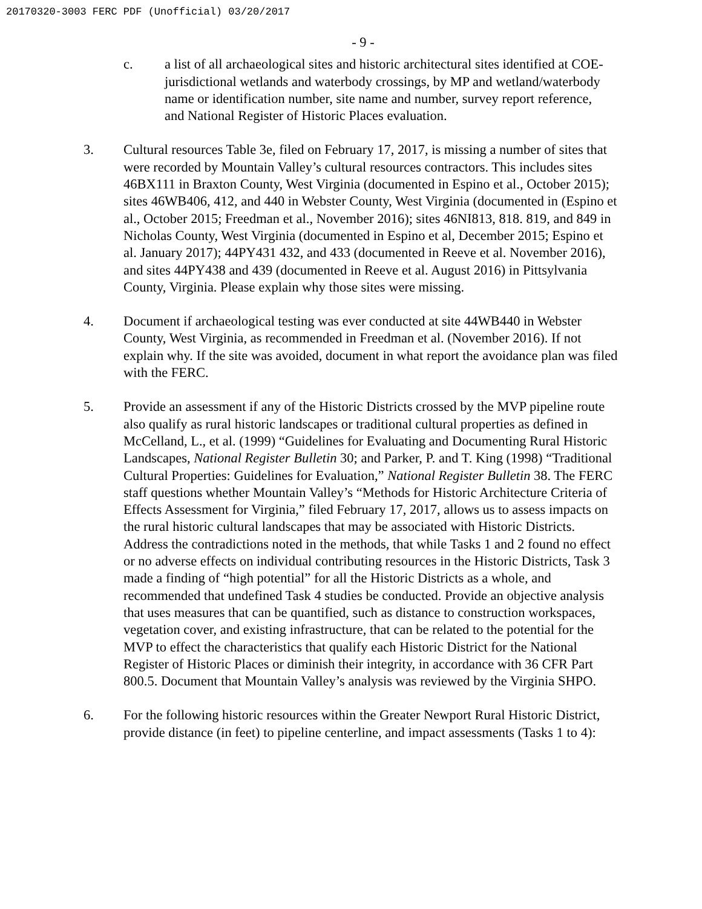20170320-3003 FERC PDF (Unofficial) 03/20/2017
- 9 -
c. a list of all archaeological sites and historic architectural sites identified at COE-jurisdictional wetlands and waterbody crossings, by MP and wetland/waterbody name or identification number, site name and number, survey report reference, and National Register of Historic Places evaluation.
3. Cultural resources Table 3e, filed on February 17, 2017, is missing a number of sites that were recorded by Mountain Valley’s cultural resources contractors. This includes sites 46BX111 in Braxton County, West Virginia (documented in Espino et al., October 2015); sites 46WB406, 412, and 440 in Webster County, West Virginia (documented in (Espino et al., October 2015; Freedman et al., November 2016); sites 46NI813, 818. 819, and 849 in Nicholas County, West Virginia (documented in Espino et al, December 2015; Espino et al. January 2017); 44PY431 432, and 433 (documented in Reeve et al. November 2016), and sites 44PY438 and 439 (documented in Reeve et al. August 2016) in Pittsylvania County, Virginia. Please explain why those sites were missing.
4. Document if archaeological testing was ever conducted at site 44WB440 in Webster County, West Virginia, as recommended in Freedman et al. (November 2016). If not explain why. If the site was avoided, document in what report the avoidance plan was filed with the FERC.
5. Provide an assessment if any of the Historic Districts crossed by the MVP pipeline route also qualify as rural historic landscapes or traditional cultural properties as defined in McCelland, L., et al. (1999) “Guidelines for Evaluating and Documenting Rural Historic Landscapes, National Register Bulletin 30; and Parker, P. and T. King (1998) “Traditional Cultural Properties: Guidelines for Evaluation,” National Register Bulletin 38. The FERC staff questions whether Mountain Valley’s “Methods for Historic Architecture Criteria of Effects Assessment for Virginia,” filed February 17, 2017, allows us to assess impacts on the rural historic cultural landscapes that may be associated with Historic Districts. Address the contradictions noted in the methods, that while Tasks 1 and 2 found no effect or no adverse effects on individual contributing resources in the Historic Districts, Task 3 made a finding of “high potential” for all the Historic Districts as a whole, and recommended that undefined Task 4 studies be conducted. Provide an objective analysis that uses measures that can be quantified, such as distance to construction workspaces, vegetation cover, and existing infrastructure, that can be related to the potential for the MVP to effect the characteristics that qualify each Historic District for the National Register of Historic Places or diminish their integrity, in accordance with 36 CFR Part 800.5. Document that Mountain Valley’s analysis was reviewed by the Virginia SHPO.
6. For the following historic resources within the Greater Newport Rural Historic District, provide distance (in feet) to pipeline centerline, and impact assessments (Tasks 1 to 4):